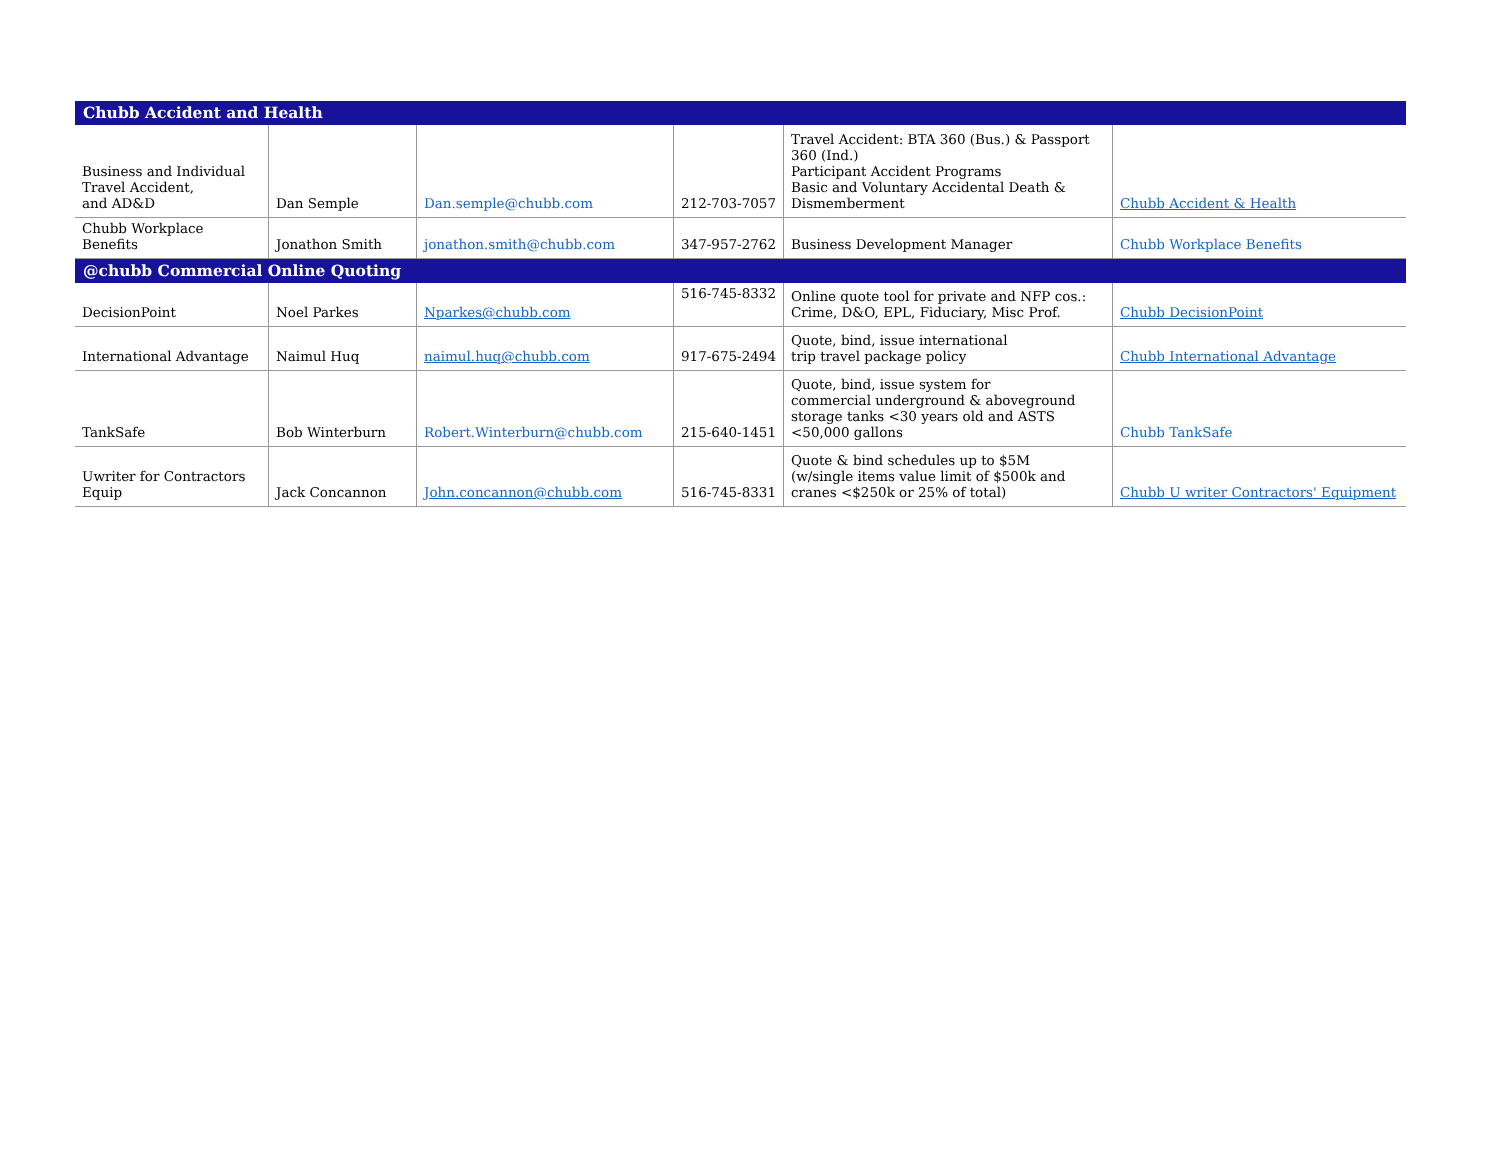| Chubb Accident and Health | | | | | |
| --- | --- | --- | --- | --- | --- |
| Business and Individual Travel Accident, and AD&D | Dan Semple | Dan.semple@chubb.com | 212-703-7057 | Travel Accident: BTA 360 (Bus.) & Passport 360 (Ind.) Participant Accident Programs Basic and Voluntary Accidental Death & Dismemberment | Chubb Accident & Health |
| Chubb Workplace Benefits | Jonathon Smith | jonathon.smith@chubb.com | 347-957-2762 | Business Development Manager | Chubb Workplace Benefits |
| @chubb Commercial Online Quoting | | | | | |
| DecisionPoint | Noel Parkes | Nparkes@chubb.com | 516-745-8332 | Online quote tool for private and NFP cos.: Crime, D&O, EPL, Fiduciary, Misc Prof. | Chubb DecisionPoint |
| International Advantage | Naimul Huq | naimul.huq@chubb.com | 917-675-2494 | Quote, bind, issue international trip travel package policy | Chubb International Advantage |
| TankSafe | Bob Winterburn | Robert.Winterburn@chubb.com | 215-640-1451 | Quote, bind, issue system for commercial underground & aboveground storage tanks <30 years old and ASTS <50,000 gallons | Chubb TankSafe |
| Uwriter for Contractors Equip | Jack Concannon | John.concannon@chubb.com | 516-745-8331 | Quote & bind schedules up to $5M (w/single items value limit of $500k and cranes <$250k or 25% of total) | Chubb U writer Contractors' Equipment |